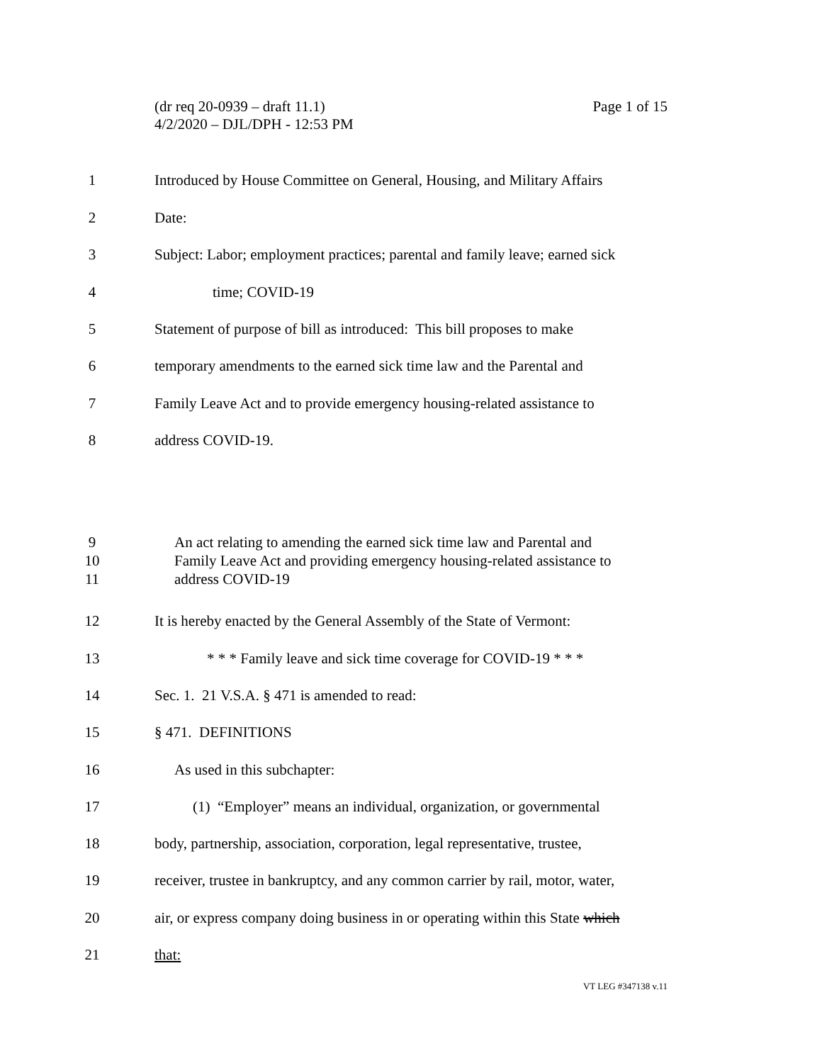Page 1 of 15 (dr req 20-0939 – draft 11.1)
4/2/2020 – DJL/DPH - 12:53 PM
1 Introduced by House Committee on General, Housing, and Military Affairs
2 Date:
3 Subject: Labor; employment practices; parental and family leave; earned sick
4 time; COVID-19
5 Statement of purpose of bill as introduced: This bill proposes to make
6 temporary amendments to the earned sick time law and the Parental and
7 Family Leave Act and to provide emergency housing-related assistance to
8 address COVID-19.
9
10
11
An act relating to amending the earned sick time law and Parental and
Family Leave Act and providing emergency housing-related assistance to
address COVID-19
12 It is hereby enacted by the General Assembly of the State of Vermont:
13 * * * Family leave and sick time coverage for COVID-19 * * *
14 Sec. 1. 21 V.S.A. § 471 is amended to read:
15 § 471. DEFINITIONS
16 As used in this subchapter:
17 (1) “Employer” means an individual, organization, or governmental
18 body, partnership, association, corporation, legal representative, trustee,
19 receiver, trustee in bankruptcy, and any common carrier by rail, motor, water,
20 air, or express company doing business in or operating within this State which
21 that:
VT LEG #347138 v.11